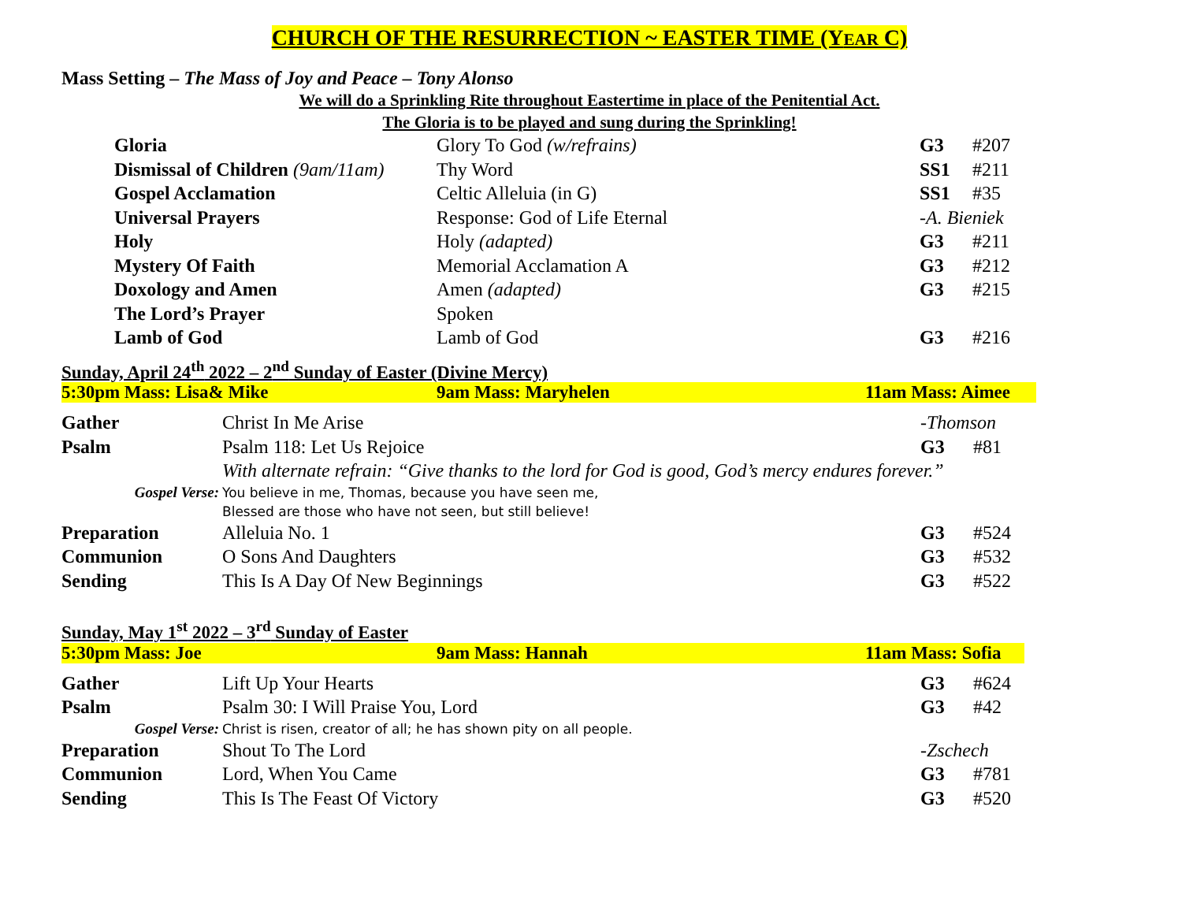CHURCH OF THE RESURRECTION ~ EASTER TIME (YEAR C)
Mass Setting – The Mass of Joy and Peace – Tony Alonso
We will do a Sprinkling Rite throughout Eastertime in place of the Penitential Act.
The Gloria is to be played and sung during the Sprinkling!
| Gloria | Glory To God (w/refrains) | G3 | #207 |
| Dismissal of Children (9am/11am) | Thy Word | SS1 | #211 |
| Gospel Acclamation | Celtic Alleluia (in G) | SS1 | #35 |
| Universal Prayers | Response: God of Life Eternal | -A. Bieniek | |
| Holy | Holy (adapted) | G3 | #211 |
| Mystery Of Faith | Memorial Acclamation A | G3 | #212 |
| Doxology and Amen | Amen (adapted) | G3 | #215 |
| The Lord’s Prayer | Spoken | | |
| Lamb of God | Lamb of God | G3 | #216 |
Sunday, April 24<sup>th</sup> 2022 – 2<sup>nd</sup> Sunday of Easter (Divine Mercy)
5:30pm Mass: Lisa& Mike 9am Mass: Maryhelen 11am Mass: Aimee
| Gather | Christ In Me Arise | -Thomson | |
| Psalm | Psalm 118: Let Us Rejoice | G3 | #81 |
| | With alternate refrain: “Give thanks to the lord for God is good, God’s mercy endures forever.” | | |
| Gospel Verse: | You believe in me, Thomas, because you have seen me, Blessed are those who have not seen, but still believe! | | |
| Preparation | Alleluia No. 1 | G3 | #524 |
| Communion | O Sons And Daughters | G3 | #532 |
| Sending | This Is A Day Of New Beginnings | G3 | #522 |
Sunday, May 1<sup>st</sup> 2022 – 3<sup>rd</sup> Sunday of Easter
5:30pm Mass: Joe 9am Mass: Hannah 11am Mass: Sofia
| Gather | Lift Up Your Hearts | G3 | #624 |
| Psalm | Psalm 30: I Will Praise You, Lord | G3 | #42 |
| Gospel Verse: | Christ is risen, creator of all; he has shown pity on all people. | | |
| Preparation | Shout To The Lord | -Zschech | |
| Communion | Lord, When You Came | G3 | #781 |
| Sending | This Is The Feast Of Victory | G3 | #520 |